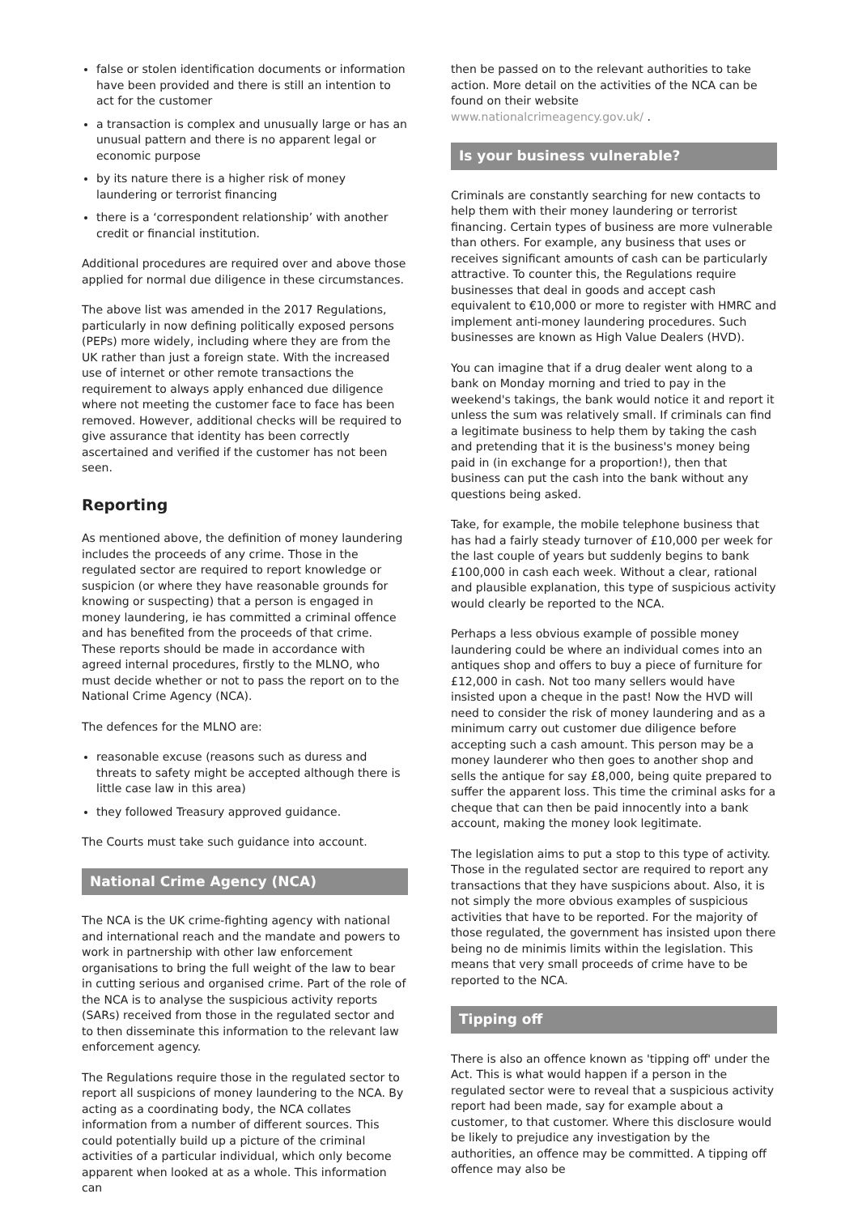false or stolen identification documents or information have been provided and there is still an intention to act for the customer
a transaction is complex and unusually large or has an unusual pattern and there is no apparent legal or economic purpose
by its nature there is a higher risk of money laundering or terrorist financing
there is a ‘correspondent relationship’ with another credit or financial institution.
Additional procedures are required over and above those applied for normal due diligence in these circumstances.
The above list was amended in the 2017 Regulations, particularly in now defining politically exposed persons (PEPs) more widely, including where they are from the UK rather than just a foreign state. With the increased use of internet or other remote transactions the requirement to always apply enhanced due diligence where not meeting the customer face to face has been removed. However, additional checks will be required to give assurance that identity has been correctly ascertained and verified if the customer has not been seen.
Reporting
As mentioned above, the definition of money laundering includes the proceeds of any crime. Those in the regulated sector are required to report knowledge or suspicion (or where they have reasonable grounds for knowing or suspecting) that a person is engaged in money laundering, ie has committed a criminal offence and has benefited from the proceeds of that crime. These reports should be made in accordance with agreed internal procedures, firstly to the MLNO, who must decide whether or not to pass the report on to the National Crime Agency (NCA).
The defences for the MLNO are:
reasonable excuse (reasons such as duress and threats to safety might be accepted although there is little case law in this area)
they followed Treasury approved guidance.
The Courts must take such guidance into account.
National Crime Agency (NCA)
The NCA is the UK crime-fighting agency with national and international reach and the mandate and powers to work in partnership with other law enforcement organisations to bring the full weight of the law to bear in cutting serious and organised crime. Part of the role of the NCA is to analyse the suspicious activity reports (SARs) received from those in the regulated sector and to then disseminate this information to the relevant law enforcement agency.
The Regulations require those in the regulated sector to report all suspicions of money laundering to the NCA. By acting as a coordinating body, the NCA collates information from a number of different sources. This could potentially build up a picture of the criminal activities of a particular individual, which only become apparent when looked at as a whole. This information can
then be passed on to the relevant authorities to take action. More detail on the activities of the NCA can be found on their website
www.nationalcrimeagency.gov.uk/ .
Is your business vulnerable?
Criminals are constantly searching for new contacts to help them with their money laundering or terrorist financing. Certain types of business are more vulnerable than others. For example, any business that uses or receives significant amounts of cash can be particularly attractive. To counter this, the Regulations require businesses that deal in goods and accept cash equivalent to €10,000 or more to register with HMRC and implement anti-money laundering procedures. Such businesses are known as High Value Dealers (HVD).
You can imagine that if a drug dealer went along to a bank on Monday morning and tried to pay in the weekend's takings, the bank would notice it and report it unless the sum was relatively small. If criminals can find a legitimate business to help them by taking the cash and pretending that it is the business's money being paid in (in exchange for a proportion!), then that business can put the cash into the bank without any questions being asked.
Take, for example, the mobile telephone business that has had a fairly steady turnover of £10,000 per week for the last couple of years but suddenly begins to bank £100,000 in cash each week. Without a clear, rational and plausible explanation, this type of suspicious activity would clearly be reported to the NCA.
Perhaps a less obvious example of possible money laundering could be where an individual comes into an antiques shop and offers to buy a piece of furniture for £12,000 in cash. Not too many sellers would have insisted upon a cheque in the past! Now the HVD will need to consider the risk of money laundering and as a minimum carry out customer due diligence before accepting such a cash amount. This person may be a money launderer who then goes to another shop and sells the antique for say £8,000, being quite prepared to suffer the apparent loss. This time the criminal asks for a cheque that can then be paid innocently into a bank account, making the money look legitimate.
The legislation aims to put a stop to this type of activity. Those in the regulated sector are required to report any transactions that they have suspicions about. Also, it is not simply the more obvious examples of suspicious activities that have to be reported. For the majority of those regulated, the government has insisted upon there being no de minimis limits within the legislation. This means that very small proceeds of crime have to be reported to the NCA.
Tipping off
There is also an offence known as 'tipping off' under the Act. This is what would happen if a person in the regulated sector were to reveal that a suspicious activity report had been made, say for example about a customer, to that customer. Where this disclosure would be likely to prejudice any investigation by the authorities, an offence may be committed. A tipping off offence may also be